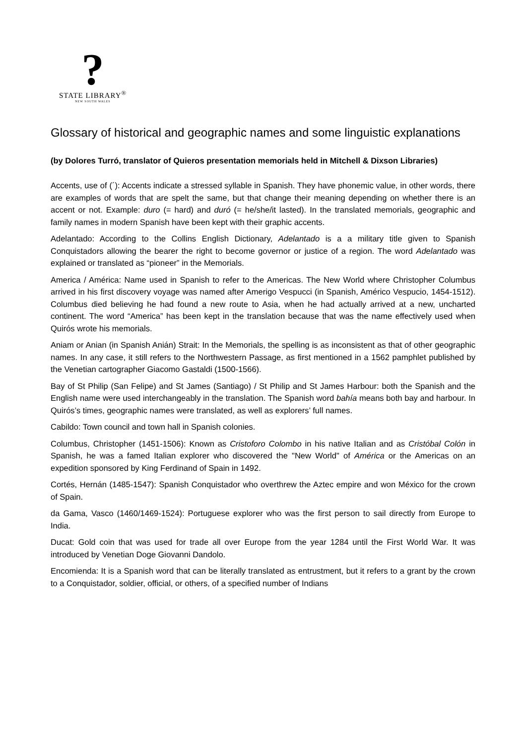?
STATE LIBRARY<sup>®</sup>
NEW SOUTH WALES
Glossary of historical and geographic names and some linguistic explanations
(by Dolores Turró, translator of Quieros presentation memorials held in Mitchell & Dixson Libraries)
Accents, use of (´): Accents indicate a stressed syllable in Spanish. They have phonemic value, in other words, there are examples of words that are spelt the same, but that change their meaning depending on whether there is an accent or not. Example: duro (= hard) and duró (= he/she/it lasted). In the translated memorials, geographic and family names in modern Spanish have been kept with their graphic accents.
Adelantado: According to the Collins English Dictionary, Adelantado is a a military title given to Spanish Conquistadors allowing the bearer the right to become governor or justice of a region. The word Adelantado was explained or translated as “pioneer” in the Memorials.
America / América: Name used in Spanish to refer to the Americas. The New World where Christopher Columbus arrived in his first discovery voyage was named after Amerigo Vespucci (in Spanish, Américo Vespucio, 1454-1512). Columbus died believing he had found a new route to Asia, when he had actually arrived at a new, uncharted continent. The word “America” has been kept in the translation because that was the name effectively used when Quirós wrote his memorials.
Aniam or Anian (in Spanish Anián) Strait: In the Memorials, the spelling is as inconsistent as that of other geographic names. In any case, it still refers to the Northwestern Passage, as first mentioned in a 1562 pamphlet published by the Venetian cartographer Giacomo Gastaldi (1500-1566).
Bay of St Philip (San Felipe) and St James (Santiago) / St Philip and St James Harbour: both the Spanish and the English name were used interchangeably in the translation. The Spanish word bahía means both bay and harbour. In Quirós’s times, geographic names were translated, as well as explorers’ full names.
Cabildo: Town council and town hall in Spanish colonies.
Columbus, Christopher (1451-1506): Known as Cristoforo Colombo in his native Italian and as Cristóbal Colón in Spanish, he was a famed Italian explorer who discovered the "New World" of América or the Americas on an expedition sponsored by King Ferdinand of Spain in 1492.
Cortés, Hernán (1485-1547): Spanish Conquistador who overthrew the Aztec empire and won México for the crown of Spain.
da Gama, Vasco (1460/1469-1524): Portuguese explorer who was the first person to sail directly from Europe to India.
Ducat: Gold coin that was used for trade all over Europe from the year 1284 until the First World War. It was introduced by Venetian Doge Giovanni Dandolo.
Encomienda: It is a Spanish word that can be literally translated as entrustment, but it refers to a grant by the crown to a Conquistador, soldier, official, or others, of a specified number of Indians